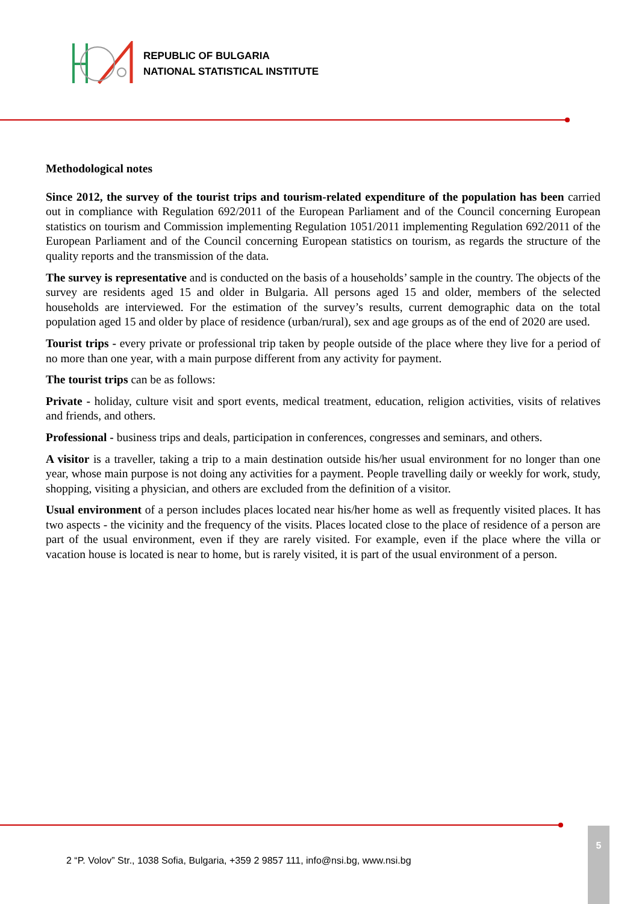REPUBLIC OF BULGARIA
NATIONAL STATISTICAL INSTITUTE
Methodological notes
Since 2012, the survey of the tourist trips and tourism-related expenditure of the population has been carried out in compliance with Regulation 692/2011 of the European Parliament and of the Council concerning European statistics on tourism and Commission implementing Regulation 1051/2011 implementing Regulation 692/2011 of the European Parliament and of the Council concerning European statistics on tourism, as regards the structure of the quality reports and the transmission of the data.
The survey is representative and is conducted on the basis of a households’ sample in the country. The objects of the survey are residents aged 15 and older in Bulgaria. All persons aged 15 and older, members of the selected households are interviewed. For the estimation of the survey’s results, current demographic data on the total population aged 15 and older by place of residence (urban/rural), sex and age groups as of the end of 2020 are used.
Tourist trips - every private or professional trip taken by people outside of the place where they live for a period of no more than one year, with a main purpose different from any activity for payment.
The tourist trips can be as follows:
Private - holiday, culture visit and sport events, medical treatment, education, religion activities, visits of relatives and friends, and others.
Professional - business trips and deals, participation in conferences, congresses and seminars, and others.
A visitor is a traveller, taking a trip to a main destination outside his/her usual environment for no longer than one year, whose main purpose is not doing any activities for a payment. People travelling daily or weekly for work, study, shopping, visiting a physician, and others are excluded from the definition of a visitor.
Usual environment of a person includes places located near his/her home as well as frequently visited places. It has two aspects - the vicinity and the frequency of the visits. Places located close to the place of residence of a person are part of the usual environment, even if they are rarely visited. For example, even if the place where the villa or vacation house is located is near to home, but is rarely visited, it is part of the usual environment of a person.
2 “P. Volov” Str., 1038 Sofia, Bulgaria, +359 2 9857 111, info@nsi.bg, www.nsi.bg
5